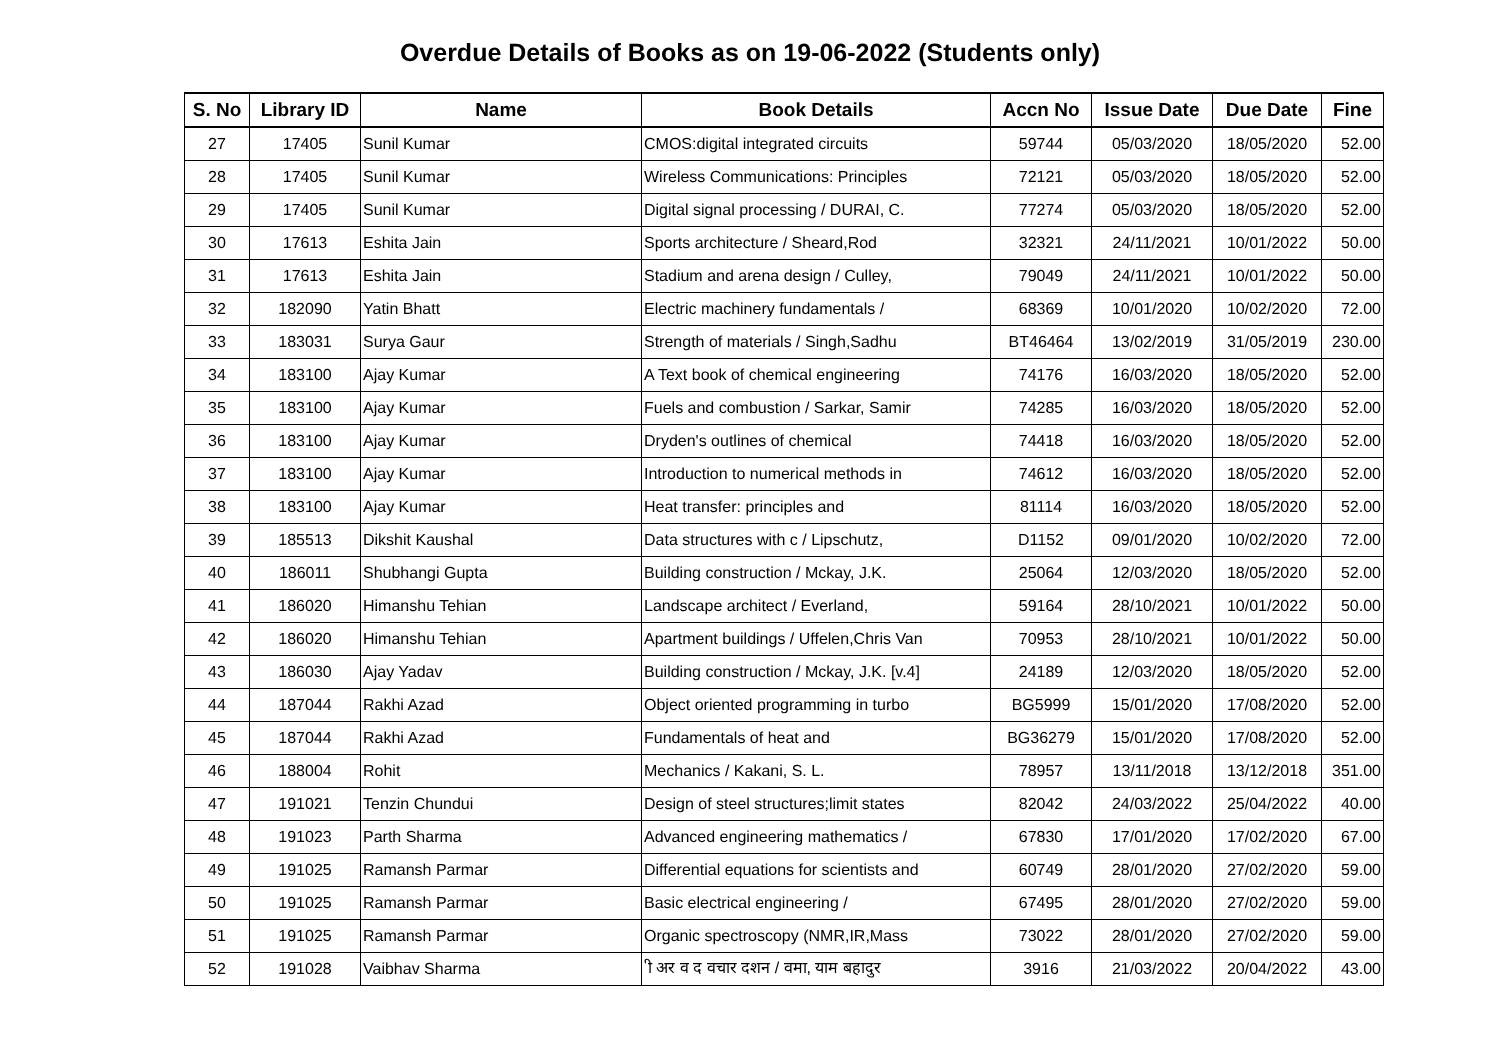Overdue Details of Books as on 19-06-2022 (Students only)
| S. No | Library ID | Name | Book Details | Accn No | Issue Date | Due Date | Fine |
| --- | --- | --- | --- | --- | --- | --- | --- |
| 27 | 17405 | Sunil Kumar | CMOS:digital integrated circuits | 59744 | 05/03/2020 | 18/05/2020 | 52.00 |
| 28 | 17405 | Sunil Kumar | Wireless Communications: Principles | 72121 | 05/03/2020 | 18/05/2020 | 52.00 |
| 29 | 17405 | Sunil Kumar | Digital signal processing / DURAI, C. | 77274 | 05/03/2020 | 18/05/2020 | 52.00 |
| 30 | 17613 | Eshita Jain | Sports architecture / Sheard,Rod | 32321 | 24/11/2021 | 10/01/2022 | 50.00 |
| 31 | 17613 | Eshita Jain | Stadium and arena design / Culley, | 79049 | 24/11/2021 | 10/01/2022 | 50.00 |
| 32 | 182090 | Yatin Bhatt | Electric machinery fundamentals / | 68369 | 10/01/2020 | 10/02/2020 | 72.00 |
| 33 | 183031 | Surya Gaur | Strength of materials / Singh,Sadhu | BT46464 | 13/02/2019 | 31/05/2019 | 230.00 |
| 34 | 183100 | Ajay Kumar | A Text book of chemical engineering | 74176 | 16/03/2020 | 18/05/2020 | 52.00 |
| 35 | 183100 | Ajay Kumar | Fuels and combustion / Sarkar, Samir | 74285 | 16/03/2020 | 18/05/2020 | 52.00 |
| 36 | 183100 | Ajay Kumar | Dryden's outlines of chemical | 74418 | 16/03/2020 | 18/05/2020 | 52.00 |
| 37 | 183100 | Ajay Kumar | Introduction to numerical methods in | 74612 | 16/03/2020 | 18/05/2020 | 52.00 |
| 38 | 183100 | Ajay Kumar | Heat transfer: principles and | 81114 | 16/03/2020 | 18/05/2020 | 52.00 |
| 39 | 185513 | Dikshit Kaushal | Data structures with c / Lipschutz, | D1152 | 09/01/2020 | 10/02/2020 | 72.00 |
| 40 | 186011 | Shubhangi Gupta | Building construction / Mckay, J.K. | 25064 | 12/03/2020 | 18/05/2020 | 52.00 |
| 41 | 186020 | Himanshu Tehian | Landscape architect / Everland, | 59164 | 28/10/2021 | 10/01/2022 | 50.00 |
| 42 | 186020 | Himanshu Tehian | Apartment buildings / Uffelen,Chris Van | 70953 | 28/10/2021 | 10/01/2022 | 50.00 |
| 43 | 186030 | Ajay Yadav | Building construction / Mckay, J.K. [v.4] | 24189 | 12/03/2020 | 18/05/2020 | 52.00 |
| 44 | 187044 | Rakhi Azad | Object oriented programming in turbo | BG5999 | 15/01/2020 | 17/08/2020 | 52.00 |
| 45 | 187044 | Rakhi Azad | Fundamentals of heat and | BG36279 | 15/01/2020 | 17/08/2020 | 52.00 |
| 46 | 188004 | Rohit | Mechanics / Kakani, S. L. | 78957 | 13/11/2018 | 13/12/2018 | 351.00 |
| 47 | 191021 | Tenzin Chundui | Design of steel structures;limit states | 82042 | 24/03/2022 | 25/04/2022 | 40.00 |
| 48 | 191023 | Parth Sharma | Advanced engineering mathematics / | 67830 | 17/01/2020 | 17/02/2020 | 67.00 |
| 49 | 191025 | Ramansh Parmar | Differential equations for scientists and | 60749 | 28/01/2020 | 27/02/2020 | 59.00 |
| 50 | 191025 | Ramansh Parmar | Basic electrical engineering / | 67495 | 28/01/2020 | 27/02/2020 | 59.00 |
| 51 | 191025 | Ramansh Parmar | Organic spectroscopy (NMR,IR,Mass | 73022 | 28/01/2020 | 27/02/2020 | 59.00 |
| 52 | 191028 | Vaibhav Sharma | ी अर व द वचार दशन / वमा, याम बहादुर | 3916 | 21/03/2022 | 20/04/2022 | 43.00 |